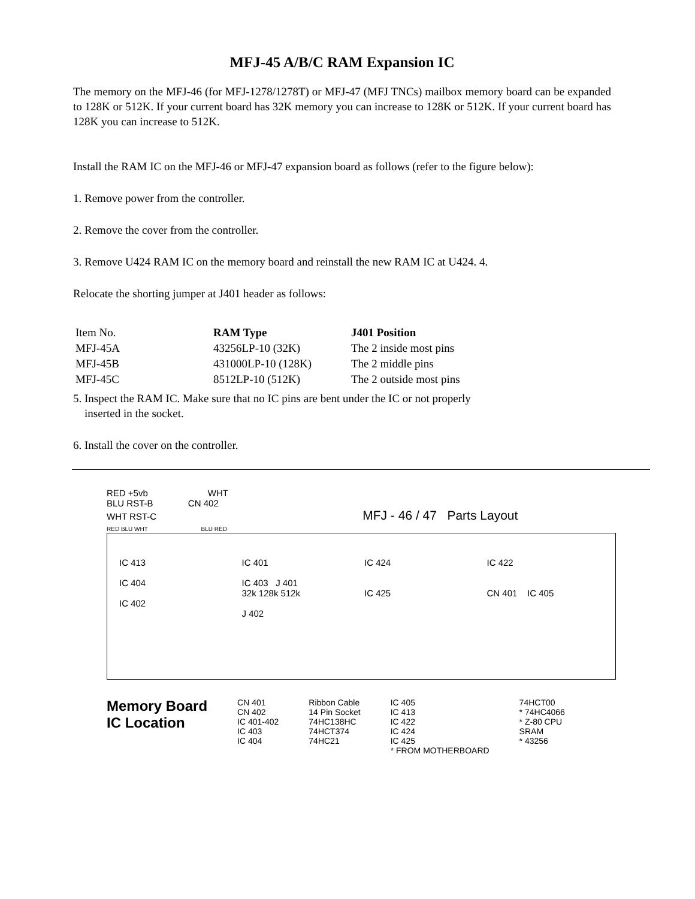MFJ-45 A/B/C RAM Expansion IC
The memory on the MFJ-46 (for MFJ-1278/1278T) or MFJ-47 (MFJ TNCs) mailbox memory board can be expanded to 128K or 512K. If your current board has 32K memory you can increase to 128K or 512K. If your current board has 128K you can increase to 512K.
Install the RAM IC on the MFJ-46 or MFJ-47 expansion board as follows (refer to the figure below):
1. Remove power from the controller.
2. Remove the cover from the controller.
3. Remove U424 RAM IC on the memory board and reinstall the new RAM IC at U424. 4.
Relocate the shorting jumper at J401 header as follows:
| Item No. | RAM Type | J401 Position |
| --- | --- | --- |
| MFJ-45A | 43256LP-10 (32K) | The 2 inside most pins |
| MFJ-45B | 431000LP-10 (128K) | The 2 middle pins |
| MFJ-45C | 8512LP-10 (512K) | The 2 outside most pins |
5. Inspect the RAM IC. Make sure that no IC pins are bent under the IC or not properly
inserted in the socket.
6. Install the cover on the controller.
RED +5vb WHT
BLU RST-B CN 402
WHT RST-C MFJ - 46 / 47 Parts Layout
RED BLU WHT BLU RED
IC 413
IC 404
IC 402
IC 401
IC 403 J 401
32k 128k 512k
J 402
IC 424
IC 425
IC 422
CN 401 IC 405
Memory Board
IC Location
CN 401
CN 402
IC 401-402
IC 403
IC 404
Ribbon Cable
14 Pin Socket
74HC138HC
74HCT374
74HC21
IC 405
IC 413
IC 422
IC 424
IC 425
* FROM MOTHERBOARD
74HCT00
* 74HC4066
* Z-80 CPU
SRAM
* 43256